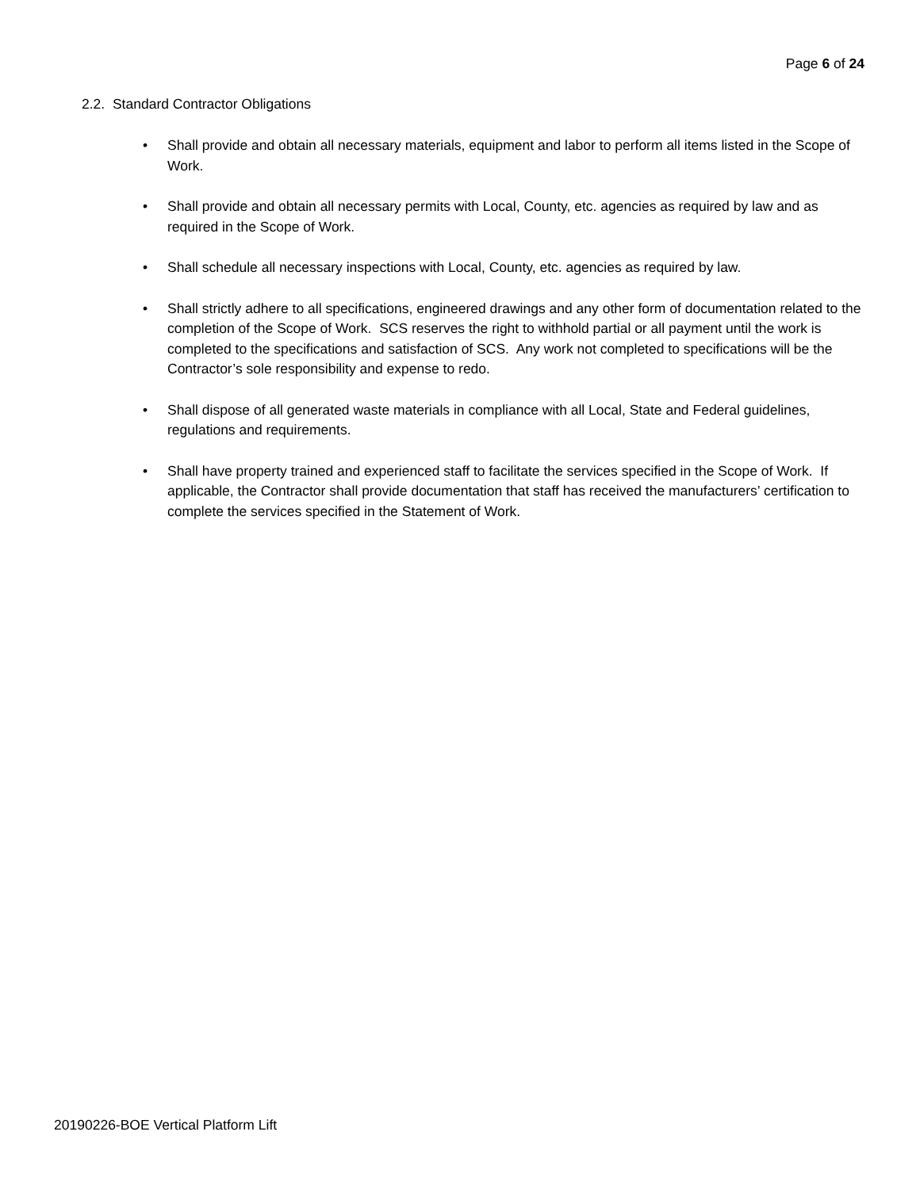Page 6 of 24
2.2. Standard Contractor Obligations
• Shall provide and obtain all necessary materials, equipment and labor to perform all items listed in the Scope of Work.
• Shall provide and obtain all necessary permits with Local, County, etc. agencies as required by law and as required in the Scope of Work.
• Shall schedule all necessary inspections with Local, County, etc. agencies as required by law.
• Shall strictly adhere to all specifications, engineered drawings and any other form of documentation related to the completion of the Scope of Work. SCS reserves the right to withhold partial or all payment until the work is completed to the specifications and satisfaction of SCS. Any work not completed to specifications will be the Contractor’s sole responsibility and expense to redo.
• Shall dispose of all generated waste materials in compliance with all Local, State and Federal guidelines, regulations and requirements.
• Shall have property trained and experienced staff to facilitate the services specified in the Scope of Work. If applicable, the Contractor shall provide documentation that staff has received the manufacturers’ certification to complete the services specified in the Statement of Work.
20190226-BOE Vertical Platform Lift